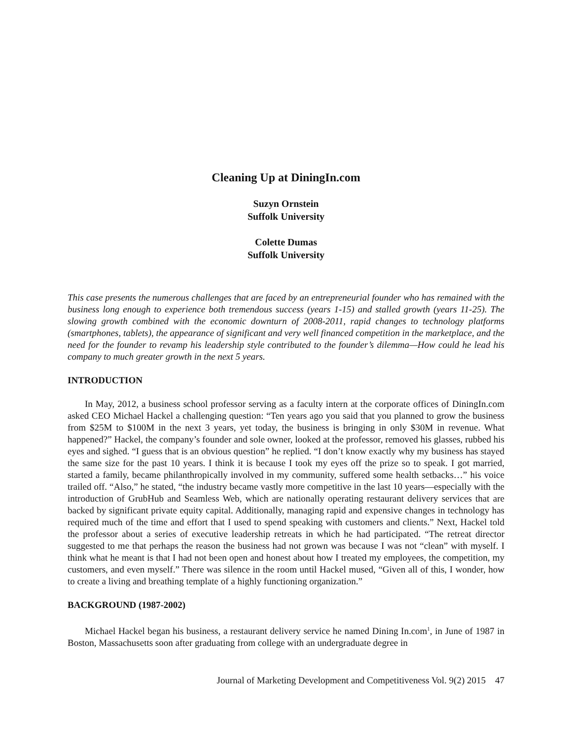Cleaning Up at DiningIn.com
Suzyn Ornstein
Suffolk University
Colette Dumas
Suffolk University
This case presents the numerous challenges that are faced by an entrepreneurial founder who has remained with the business long enough to experience both tremendous success (years 1-15) and stalled growth (years 11-25). The slowing growth combined with the economic downturn of 2008-2011, rapid changes to technology platforms (smartphones, tablets), the appearance of significant and very well financed competition in the marketplace, and the need for the founder to revamp his leadership style contributed to the founder’s dilemma—How could he lead his company to much greater growth in the next 5 years.
INTRODUCTION
In May, 2012, a business school professor serving as a faculty intern at the corporate offices of DiningIn.com asked CEO Michael Hackel a challenging question: “Ten years ago you said that you planned to grow the business from $25M to $100M in the next 3 years, yet today, the business is bringing in only $30M in revenue. What happened?” Hackel, the company’s founder and sole owner, looked at the professor, removed his glasses, rubbed his eyes and sighed. “I guess that is an obvious question” he replied. “I don’t know exactly why my business has stayed the same size for the past 10 years. I think it is because I took my eyes off the prize so to speak. I got married, started a family, became philanthropically involved in my community, suffered some health setbacks…” his voice trailed off. “Also,” he stated, “the industry became vastly more competitive in the last 10 years—especially with the introduction of GrubHub and Seamless Web, which are nationally operating restaurant delivery services that are backed by significant private equity capital. Additionally, managing rapid and expensive changes in technology has required much of the time and effort that I used to spend speaking with customers and clients.” Next, Hackel told the professor about a series of executive leadership retreats in which he had participated. “The retreat director suggested to me that perhaps the reason the business had not grown was because I was not “clean” with myself. I think what he meant is that I had not been open and honest about how I treated my employees, the competition, my customers, and even myself.” There was silence in the room until Hackel mused, “Given all of this, I wonder, how to create a living and breathing template of a highly functioning organization.”
BACKGROUND (1987-2002)
Michael Hackel began his business, a restaurant delivery service he named Dining In.com<sup>1</sup>, in June of 1987 in Boston, Massachusetts soon after graduating from college with an undergraduate degree in
Journal of Marketing Development and Competitiveness Vol. 9(2) 2015 47